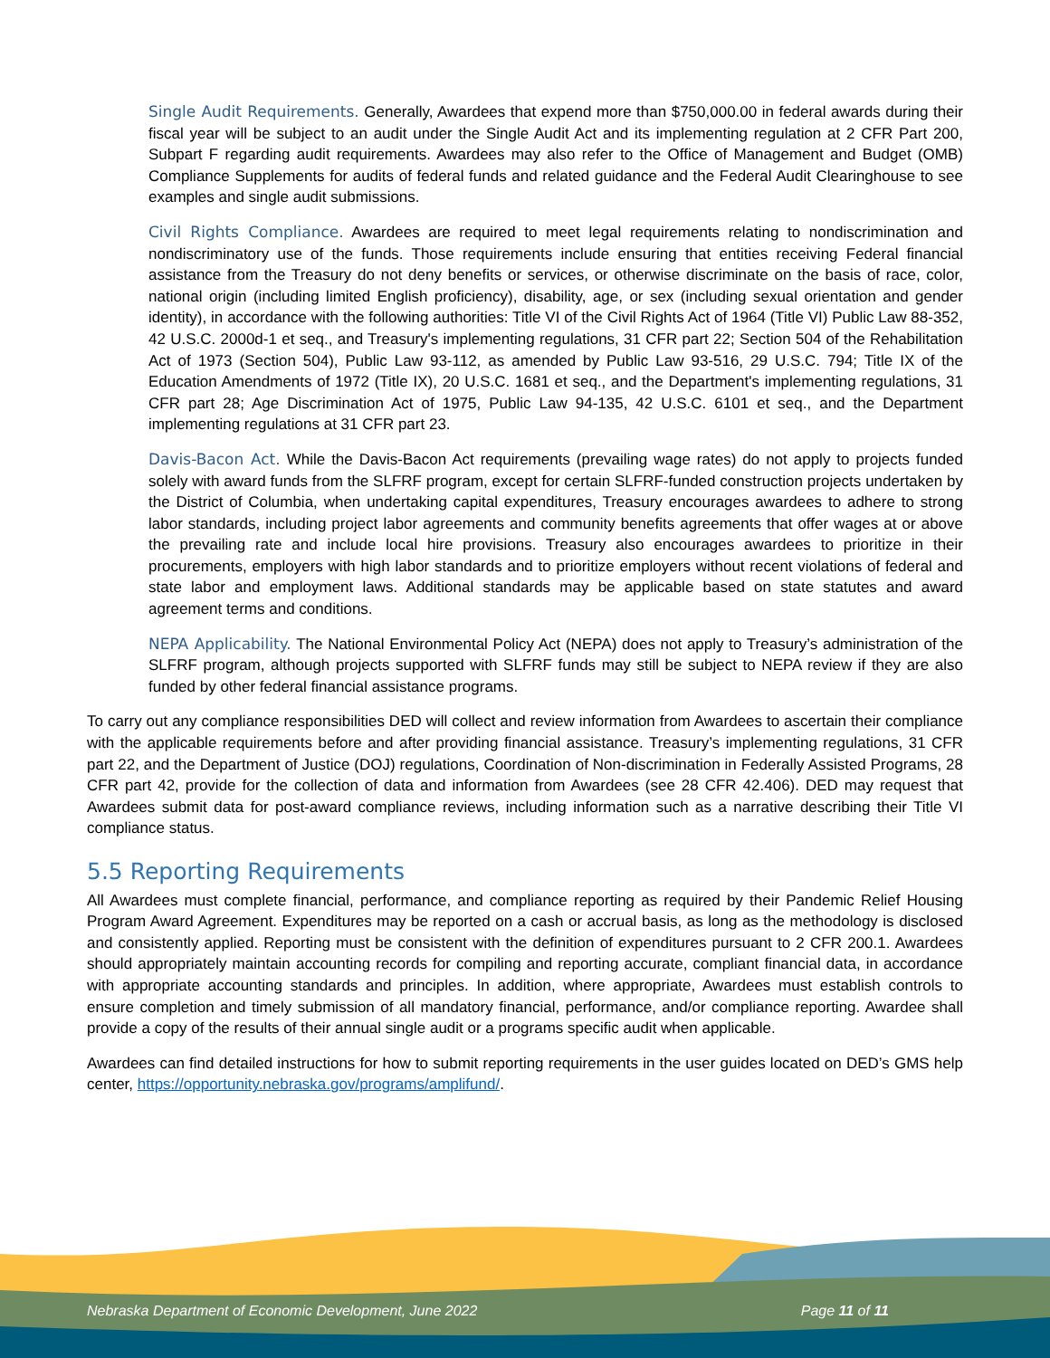Single Audit Requirements. Generally, Awardees that expend more than $750,000.00 in federal awards during their fiscal year will be subject to an audit under the Single Audit Act and its implementing regulation at 2 CFR Part 200, Subpart F regarding audit requirements. Awardees may also refer to the Office of Management and Budget (OMB) Compliance Supplements for audits of federal funds and related guidance and the Federal Audit Clearinghouse to see examples and single audit submissions.
Civil Rights Compliance. Awardees are required to meet legal requirements relating to nondiscrimination and nondiscriminatory use of the funds. Those requirements include ensuring that entities receiving Federal financial assistance from the Treasury do not deny benefits or services, or otherwise discriminate on the basis of race, color, national origin (including limited English proficiency), disability, age, or sex (including sexual orientation and gender identity), in accordance with the following authorities: Title VI of the Civil Rights Act of 1964 (Title VI) Public Law 88-352, 42 U.S.C. 2000d-1 et seq., and Treasury's implementing regulations, 31 CFR part 22; Section 504 of the Rehabilitation Act of 1973 (Section 504), Public Law 93-112, as amended by Public Law 93-516, 29 U.S.C. 794; Title IX of the Education Amendments of 1972 (Title IX), 20 U.S.C. 1681 et seq., and the Department's implementing regulations, 31 CFR part 28; Age Discrimination Act of 1975, Public Law 94-135, 42 U.S.C. 6101 et seq., and the Department implementing regulations at 31 CFR part 23.
Davis-Bacon Act. While the Davis-Bacon Act requirements (prevailing wage rates) do not apply to projects funded solely with award funds from the SLFRF program, except for certain SLFRF-funded construction projects undertaken by the District of Columbia, when undertaking capital expenditures, Treasury encourages awardees to adhere to strong labor standards, including project labor agreements and community benefits agreements that offer wages at or above the prevailing rate and include local hire provisions. Treasury also encourages awardees to prioritize in their procurements, employers with high labor standards and to prioritize employers without recent violations of federal and state labor and employment laws. Additional standards may be applicable based on state statutes and award agreement terms and conditions.
NEPA Applicability. The National Environmental Policy Act (NEPA) does not apply to Treasury’s administration of the SLFRF program, although projects supported with SLFRF funds may still be subject to NEPA review if they are also funded by other federal financial assistance programs.
To carry out any compliance responsibilities DED will collect and review information from Awardees to ascertain their compliance with the applicable requirements before and after providing financial assistance. Treasury’s implementing regulations, 31 CFR part 22, and the Department of Justice (DOJ) regulations, Coordination of Non-discrimination in Federally Assisted Programs, 28 CFR part 42, provide for the collection of data and information from Awardees (see 28 CFR 42.406). DED may request that Awardees submit data for post-award compliance reviews, including information such as a narrative describing their Title VI compliance status.
5.5 Reporting Requirements
All Awardees must complete financial, performance, and compliance reporting as required by their Pandemic Relief Housing Program Award Agreement. Expenditures may be reported on a cash or accrual basis, as long as the methodology is disclosed and consistently applied. Reporting must be consistent with the definition of expenditures pursuant to 2 CFR 200.1. Awardees should appropriately maintain accounting records for compiling and reporting accurate, compliant financial data, in accordance with appropriate accounting standards and principles. In addition, where appropriate, Awardees must establish controls to ensure completion and timely submission of all mandatory financial, performance, and/or compliance reporting. Awardee shall provide a copy of the results of their annual single audit or a programs specific audit when applicable.
Awardees can find detailed instructions for how to submit reporting requirements in the user guides located on DED’s GMS help center, https://opportunity.nebraska.gov/programs/amplifund/.
Nebraska Department of Economic Development, June 2022 Page 11 of 11